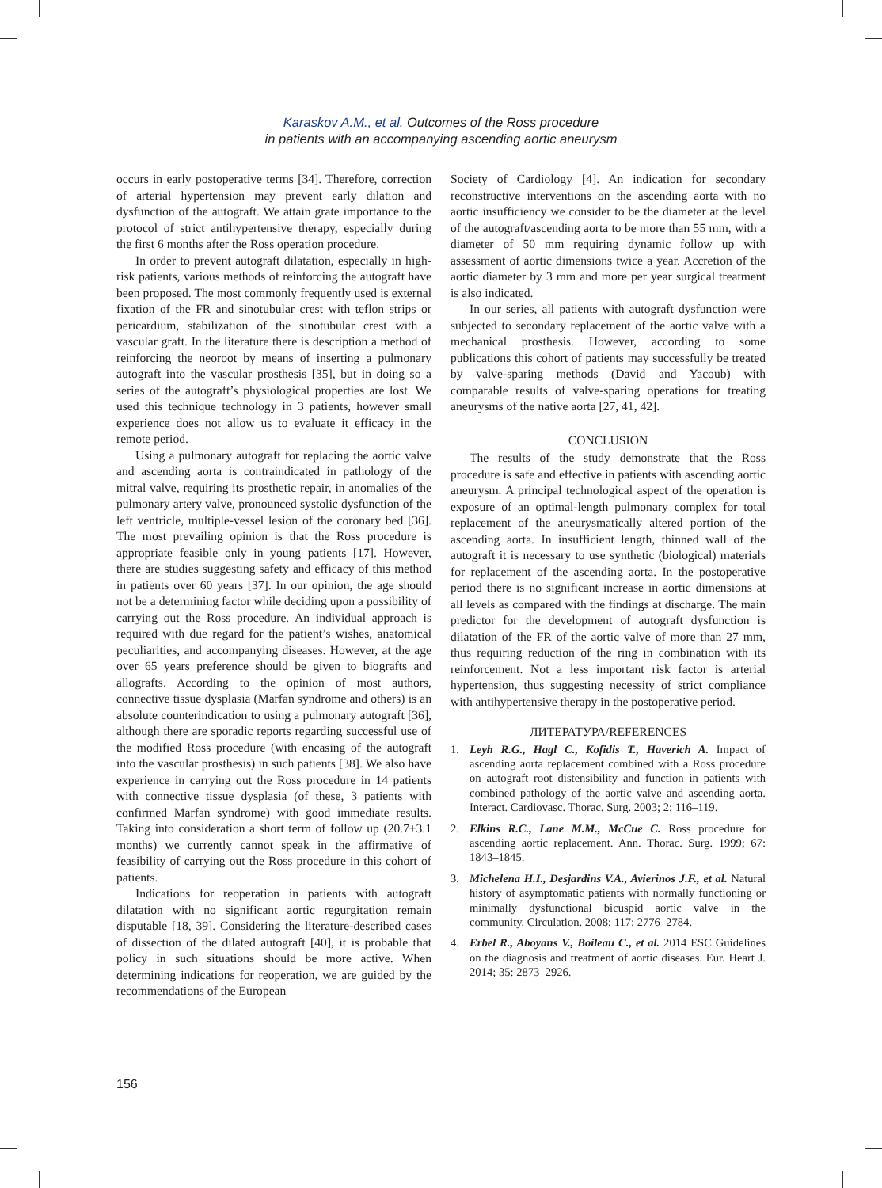Karaskov A.M., et al. Outcomes of the Ross procedure
in patients with an accompanying ascending aortic aneurysm
occurs in early postoperative terms [34]. Therefore, correction of arterial hypertension may prevent early dilation and dysfunction of the autograft. We attain grate importance to the protocol of strict antihypertensive therapy, especially during the first 6 months after the Ross operation procedure.
In order to prevent autograft dilatation, especially in high-risk patients, various methods of reinforcing the autograft have been proposed. The most commonly frequently used is external fixation of the FR and sinotubular crest with teflon strips or pericardium, stabilization of the sinotubular crest with a vascular graft. In the literature there is description a method of reinforcing the neoroot by means of inserting a pulmonary autograft into the vascular prosthesis [35], but in doing so a series of the autograft’s physiological properties are lost. We used this technique technology in 3 patients, however small experience does not allow us to evaluate it efficacy in the remote period.
Using a pulmonary autograft for replacing the aortic valve and ascending aorta is contraindicated in pathology of the mitral valve, requiring its prosthetic repair, in anomalies of the pulmonary artery valve, pronounced systolic dysfunction of the left ventricle, multiple-vessel lesion of the coronary bed [36]. The most prevailing opinion is that the Ross procedure is appropriate feasible only in young patients [17]. However, there are studies suggesting safety and efficacy of this method in patients over 60 years [37]. In our opinion, the age should not be a determining factor while deciding upon a possibility of carrying out the Ross procedure. An individual approach is required with due regard for the patient’s wishes, anatomical peculiarities, and accompanying diseases. However, at the age over 65 years preference should be given to biografts and allografts. According to the opinion of most authors, connective tissue dysplasia (Marfan syndrome and others) is an absolute counterindication to using a pulmonary autograft [36], although there are sporadic reports regarding successful use of the modified Ross procedure (with encasing of the autograft into the vascular prosthesis) in such patients [38]. We also have experience in carrying out the Ross procedure in 14 patients with connective tissue dysplasia (of these, 3 patients with confirmed Marfan syndrome) with good immediate results. Taking into consideration a short term of follow up (20.7±3.1 months) we currently cannot speak in the affirmative of feasibility of carrying out the Ross procedure in this cohort of patients.
Indications for reoperation in patients with autograft dilatation with no significant aortic regurgitation remain disputable [18, 39]. Considering the literature-described cases of dissection of the dilated autograft [40], it is probable that policy in such situations should be more active. When determining indications for reoperation, we are guided by the recommendations of the European
Society of Cardiology [4]. An indication for secondary reconstructive interventions on the ascending aorta with no aortic insufficiency we consider to be the diameter at the level of the autograft/ascending aorta to be more than 55 mm, with a diameter of 50 mm requiring dynamic follow up with assessment of aortic dimensions twice a year. Accretion of the aortic diameter by 3 mm and more per year surgical treatment is also indicated.
In our series, all patients with autograft dysfunction were subjected to secondary replacement of the aortic valve with a mechanical prosthesis. However, according to some publications this cohort of patients may successfully be treated by valve-sparing methods (David and Yacoub) with comparable results of valve-sparing operations for treating aneurysms of the native aorta [27, 41, 42].
CONCLUSION
The results of the study demonstrate that the Ross procedure is safe and effective in patients with ascending aortic aneurysm. A principal technological aspect of the operation is exposure of an optimal-length pulmonary complex for total replacement of the aneurysmatically altered portion of the ascending aorta. In insufficient length, thinned wall of the autograft it is necessary to use synthetic (biological) materials for replacement of the ascending aorta. In the postoperative period there is no significant increase in aortic dimensions at all levels as compared with the findings at discharge. The main predictor for the development of autograft dysfunction is dilatation of the FR of the aortic valve of more than 27 mm, thus requiring reduction of the ring in combination with its reinforcement. Not a less important risk factor is arterial hypertension, thus suggesting necessity of strict compliance with antihypertensive therapy in the postoperative period.
ЛИТЕРАТУРА/REFERENCES
1. Leyh R.G., Hagl C., Kofidis T., Haverich A. Impact of ascending aorta replacement combined with a Ross procedure on autograft root distensibility and function in patients with combined pathology of the aortic valve and ascending aorta. Interact. Cardiovasc. Thorac. Surg. 2003; 2: 116–119.
2. Elkins R.C., Lane M.M., McCue C. Ross procedure for ascending aortic replacement. Ann. Thorac. Surg. 1999; 67: 1843–1845.
3. Michelena H.I., Desjardins V.A., Avierinos J.F., et al. Natural history of asymptomatic patients with normally functioning or minimally dysfunctional bicuspid aortic valve in the community. Circulation. 2008; 117: 2776–2784.
4. Erbel R., Aboyans V., Boileau C., et al. 2014 ESC Guidelines on the diagnosis and treatment of aortic diseases. Eur. Heart J. 2014; 35: 2873–2926.
156